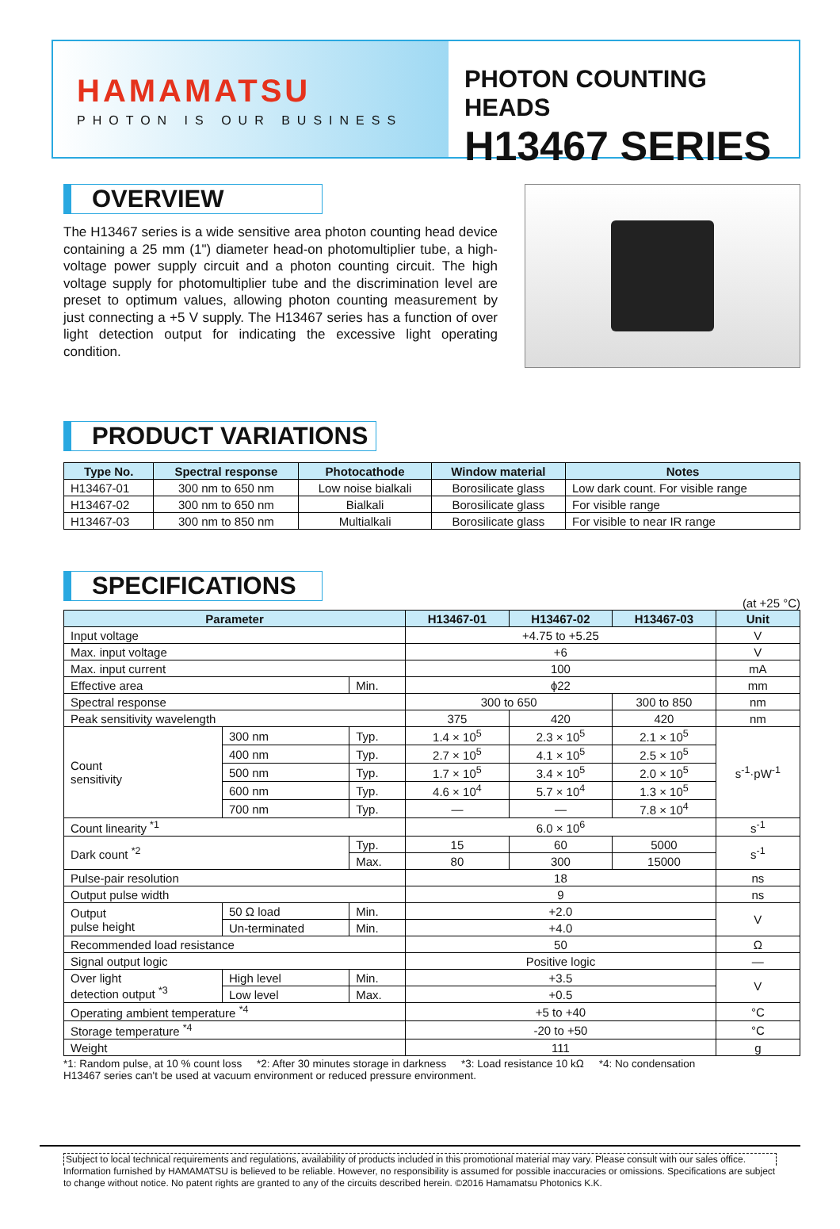HAMAMATSU
PHOTON IS OUR BUSINESS
PHOTON COUNTING HEADS
H13467 SERIES
OVERVIEW
The H13467 series is a wide sensitive area photon counting head device containing a 25 mm (1") diameter head-on photomultiplier tube, a high-voltage power supply circuit and a photon counting circuit. The high voltage supply for photomultiplier tube and the discrimination level are preset to optimum values, allowing photon counting measurement by just connecting a +5 V supply. The H13467 series has a function of over light detection output for indicating the excessive light operating condition.
PRODUCT VARIATIONS
| Type No. | Spectral response | Photocathode | Window material | Notes |
| --- | --- | --- | --- | --- |
| H13467-01 | 300 nm to 650 nm | Low noise bialkali | Borosilicate glass | Low dark count. For visible range |
| H13467-02 | 300 nm to 650 nm | Bialkali | Borosilicate glass | For visible range |
| H13467-03 | 300 nm to 850 nm | Multialkali | Borosilicate glass | For visible to near IR range |
SPECIFICATIONS
(at +25 °C)
| Parameter | | | H13467-01 | H13467-02 | H13467-03 | Unit |
| --- | --- | --- | --- | --- | --- | --- |
| Input voltage | | | +4.75 to +5.25 | | | V |
| Max. input voltage | | | +6 | | | V |
| Max. input current | | | 100 | | | mA |
| Effective area | | Min. | ϕ22 | | | mm |
| Spectral response | | | 300 to 650 | | 300 to 850 | nm |
| Peak sensitivity wavelength | | | 375 | 420 | 420 | nm |
| Count sensitivity | 300 nm | Typ. | 1.4 × 10<sup>5</sup> | 2.3 × 10<sup>5</sup> | 2.1 × 10<sup>5</sup> | s<sup>-1</sup>·pW<sup>-1</sup> |
| | 400 nm | Typ. | 2.7 × 10<sup>5</sup> | 4.1 × 10<sup>5</sup> | 2.5 × 10<sup>5</sup> | |
| | 500 nm | Typ. | 1.7 × 10<sup>5</sup> | 3.4 × 10<sup>5</sup> | 2.0 × 10<sup>5</sup> | |
| | 600 nm | Typ. | 4.6 × 10<sup>4</sup> | 5.7 × 10<sup>4</sup> | 1.3 × 10<sup>5</sup> | |
| | 700 nm | Typ. | — | — | 7.8 × 10<sup>4</sup> | |
| Count linearity <sup>*1</sup> | | | 6.0 × 10<sup>6</sup> | | | s<sup>-1</sup> |
| Dark count <sup>*2</sup> | | Typ. | 15 | 60 | 5000 | s<sup>-1</sup> |
| | | Max. | 80 | 300 | 15000 | |
| Pulse-pair resolution | | | 18 | | | ns |
| Output pulse width | | | 9 | | | ns |
| Output pulse height | 50 Ω load | Min. | +2.0 | | | V |
| | Un-terminated | Min. | +4.0 | | | |
| Recommended load resistance | | | 50 | | | Ω |
| Signal output logic | | | Positive logic | | | — |
| Over light detection output <sup>*3</sup> | High level | Min. | +3.5 | | | V |
| | Low level | Max. | +0.5 | | | |
| Operating ambient temperature <sup>*4</sup> | | | +5 to +40 | | | °C |
| Storage temperature <sup>*4</sup> | | | -20 to +50 | | | °C |
| Weight | | | 111 | | | g |
*1: Random pulse, at 10 % count loss *2: After 30 minutes storage in darkness *3: Load resistance 10 kΩ *4: No condensation
H13467 series can't be used at vacuum environment or reduced pressure environment.
Subject to local technical requirements and regulations, availability of products included in this promotional material may vary. Please consult with our sales office.
Information furnished by HAMAMATSU is believed to be reliable. However, no responsibility is assumed for possible inaccuracies or omissions. Specifications are subject to change without notice. No patent rights are granted to any of the circuits described herein. ©2016 Hamamatsu Photonics K.K.